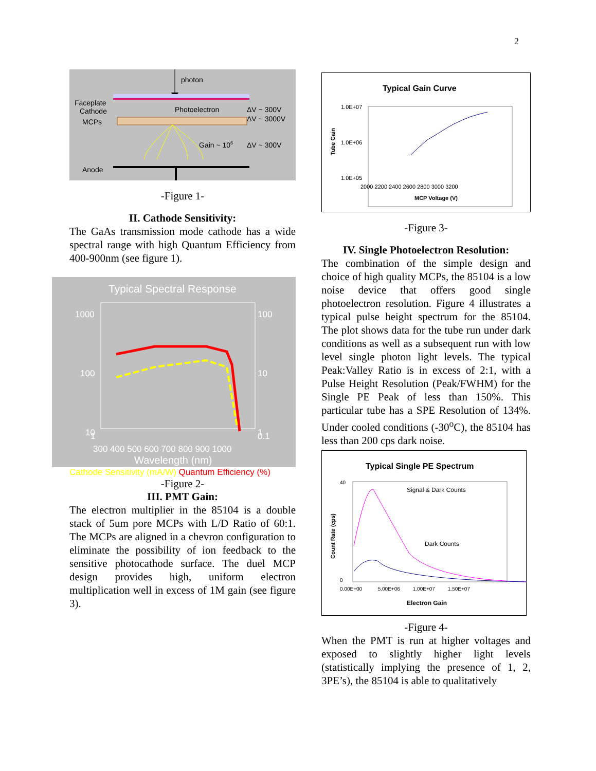2
photon
Faceplate
Cathode
Photoelectron
ΔV ~ 300V
ΔV ~ 3000V
MCPs
Gain ~ 106
ΔV ~ 300V
Anode
-Figure 1-
II. Cathode Sensitivity:
The GaAs transmission mode cathode has a wide spectral range with high Quantum Efficiency from 400-900nm (see figure 1).
Typical Spectral Response
1000
100
10
100
10
1
1
0.1
300 400 500 600 700 800 900 1000
Wavelength (nm)
Cathode Sensitivity (mA/W) Quantum Efficiency (%)
-Figure 2-
III. PMT Gain:
The electron multiplier in the 85104 is a double stack of 5um pore MCPs with L/D Ratio of 60:1. The MCPs are aligned in a chevron configuration to eliminate the possibility of ion feedback to the sensitive photocathode surface. The duel MCP design provides high, uniform electron multiplication well in excess of 1M gain (see figure 3).
Typical Gain Curve
1.0E+07
1.0E+06
1.0E+05
Tube Gain
2000 2200 2400 2600 2800 3000 3200
MCP Voltage (V)
-Figure 3-
IV. Single Photoelectron Resolution:
The combination of the simple design and choice of high quality MCPs, the 85104 is a low noise device that offers good single photoelectron resolution. Figure 4 illustrates a typical pulse height spectrum for the 85104. The plot shows data for the tube run under dark conditions as well as a subsequent run with low level single photon light levels. The typical Peak:Valley Ratio is in excess of 2:1, with a Pulse Height Resolution (Peak/FWHM) for the Single PE Peak of less than 150%. This particular tube has a SPE Resolution of 134%. Under cooled conditions (-30<sup>o</sup>C), the 85104 has less than 200 cps dark noise.
Typical Single PE Spectrum
40
0
Count Rate (cps)
0.00E+00 5.00E+06 1.00E+07 1.50E+07
Electron Gain
Signal & Dark Counts
Dark Counts
-Figure 4-
When the PMT is run at higher voltages and exposed to slightly higher light levels (statistically implying the presence of 1, 2, 3PE’s), the 85104 is able to qualitatively